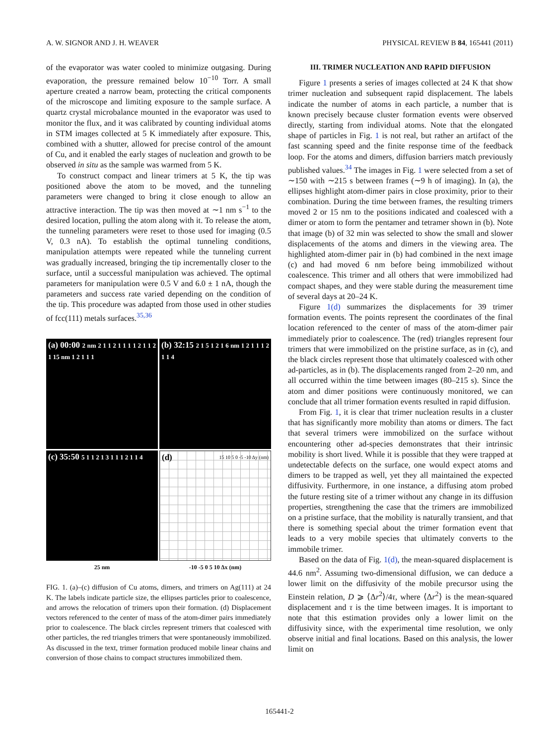A. W. SIGNOR AND J. H. WEAVER PHYSICAL REVIEW B 84, 165441 (2011)
of the evaporator was water cooled to minimize outgasing. During evaporation, the pressure remained below 10<sup>−10</sup> Torr. A small aperture created a narrow beam, protecting the critical components of the microscope and limiting exposure to the sample surface. A quartz crystal microbalance mounted in the evaporator was used to monitor the flux, and it was calibrated by counting individual atoms in STM images collected at 5 K immediately after exposure. This, combined with a shutter, allowed for precise control of the amount of Cu, and it enabled the early stages of nucleation and growth to be observed in situ as the sample was warmed from 5 K.
To construct compact and linear trimers at 5 K, the tip was positioned above the atom to be moved, and the tunneling parameters were changed to bring it close enough to allow an attractive interaction. The tip was then moved at ∼1 nm s<sup>−1</sup> to the desired location, pulling the atom along with it. To release the atom, the tunneling parameters were reset to those used for imaging (0.5 V, 0.3 nA). To establish the optimal tunneling conditions, manipulation attempts were repeated while the tunneling current was gradually increased, bringing the tip incrementally closer to the surface, until a successful manipulation was achieved. The optimal parameters for manipulation were 0.5 V and 6.0 ± 1 nA, though the parameters and success rate varied depending on the condition of the tip. This procedure was adapted from those used in other studies of fcc(111) metals surfaces.<sup>35,36</sup>
(a) 00:00 2 nm 2 1 1 2 1 1 1 1 2 1 1 2 1 15 nm 1 2 1 1 1
(b) 32:15 2 1 5 1 2 1 6 nm 1 2 1 1 1 2 1 1 4
(c) 35:50 5 1 1 2 1 3 1 1 1 2 1 1 4
(d) 15 10 5 0 -5 -10 Δy (nm)
25 nm
-10 -5 0 5 10 Δx (nm)
FIG. 1. (a)–(c) diffusion of Cu atoms, dimers, and trimers on Ag(111) at 24 K. The labels indicate particle size, the ellipses particles prior to coalescence, and arrows the relocation of trimers upon their formation. (d) Displacement vectors referenced to the center of mass of the atom-dimer pairs immediately prior to coalescence. The black circles represent trimers that coalesced with other particles, the red triangles trimers that were spontaneously immobilized. As discussed in the text, trimer formation produced mobile linear chains and conversion of those chains to compact structures immobilized them.
III. TRIMER NUCLEATION AND RAPID DIFFUSION
Figure 1 presents a series of images collected at 24 K that show trimer nucleation and subsequent rapid displacement. The labels indicate the number of atoms in each particle, a number that is known precisely because cluster formation events were observed directly, starting from individual atoms. Note that the elongated shape of particles in Fig. 1 is not real, but rather an artifact of the fast scanning speed and the finite response time of the feedback loop. For the atoms and dimers, diffusion barriers match previously published values.<sup>34</sup> The images in Fig. 1 were selected from a set of ∼150 with ∼215 s between frames (∼9 h of imaging). In (a), the ellipses highlight atom-dimer pairs in close proximity, prior to their combination. During the time between frames, the resulting trimers moved 2 or 15 nm to the positions indicated and coalesced with a dimer or atom to form the pentamer and tetramer shown in (b). Note that image (b) of 32 min was selected to show the small and slower displacements of the atoms and dimers in the viewing area. The highlighted atom-dimer pair in (b) had combined in the next image (c) and had moved 6 nm before being immobilized without coalescence. This trimer and all others that were immobilized had compact shapes, and they were stable during the measurement time of several days at 20–24 K.
Figure 1(d) summarizes the displacements for 39 trimer formation events. The points represent the coordinates of the final location referenced to the center of mass of the atom-dimer pair immediately prior to coalescence. The (red) triangles represent four trimers that were immobilized on the pristine surface, as in (c), and the black circles represent those that ultimately coalesced with other ad-particles, as in (b). The displacements ranged from 2–20 nm, and all occurred within the time between images (80–215 s). Since the atom and dimer positions were continuously monitored, we can conclude that all trimer formation events resulted in rapid diffusion.
From Fig. 1, it is clear that trimer nucleation results in a cluster that has significantly more mobility than atoms or dimers. The fact that several trimers were immobilized on the surface without encountering other ad-species demonstrates that their intrinsic mobility is short lived. While it is possible that they were trapped at undetectable defects on the surface, one would expect atoms and dimers to be trapped as well, yet they all maintained the expected diffusivity. Furthermore, in one instance, a diffusing atom probed the future resting site of a trimer without any change in its diffusion properties, strengthening the case that the trimers are immobilized on a pristine surface, that the mobility is naturally transient, and that there is something special about the trimer formation event that leads to a very mobile species that ultimately converts to the immobile trimer.
Based on the data of Fig. 1(d), the mean-squared displacement is 44.6 nm<sup>2</sup>. Assuming two-dimensional diffusion, we can deduce a lower limit on the diffusivity of the mobile precursor using the Einstein relation, D ⩾ ⟨Δr<sup>2</sup>⟩/4τ, where ⟨Δr<sup>2</sup>⟩ is the mean-squared displacement and τ is the time between images. It is important to note that this estimation provides only a lower limit on the diffusivity since, with the experimental time resolution, we only observe initial and final locations. Based on this analysis, the lower limit on
165441-2